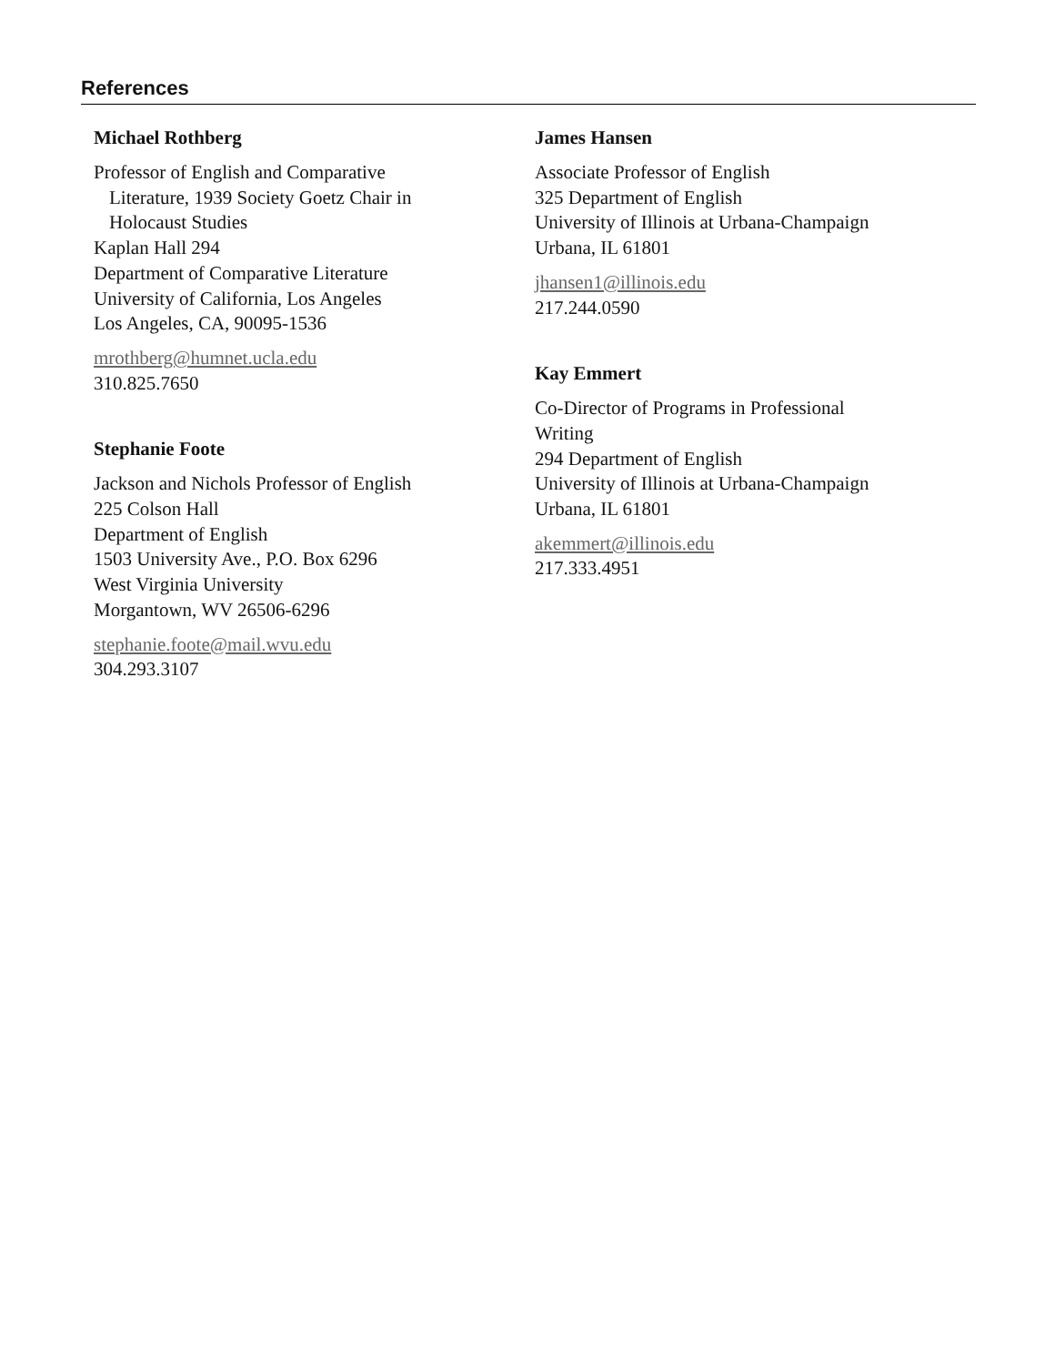References
Michael Rothberg
Professor of English and Comparative
Literature, 1939 Society Goetz Chair in
Holocaust Studies
Kaplan Hall 294
Department of Comparative Literature
University of California, Los Angeles
Los Angeles, CA, 90095-1536
mrothberg@humnet.ucla.edu
310.825.7650
Stephanie Foote
Jackson and Nichols Professor of English
225 Colson Hall
Department of English
1503 University Ave., P.O. Box 6296
West Virginia University
Morgantown, WV 26506-6296
stephanie.foote@mail.wvu.edu
304.293.3107
James Hansen
Associate Professor of English
325 Department of English
University of Illinois at Urbana-Champaign
Urbana, IL 61801
jhansen1@illinois.edu
217.244.0590
Kay Emmert
Co-Director of Programs in Professional
Writing
294 Department of English
University of Illinois at Urbana-Champaign
Urbana, IL 61801
akemmert@illinois.edu
217.333.4951